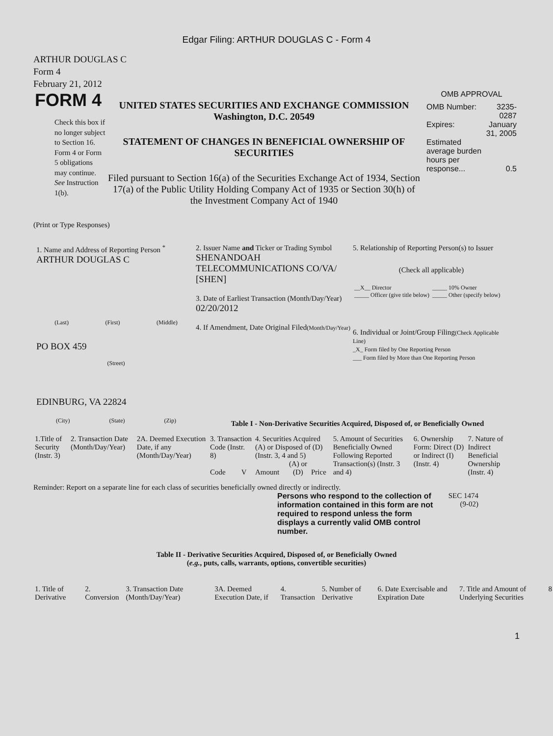Edgar Filing: ARTHUR DOUGLAS C - Form 4
ARTHUR DOUGLAS C
Form 4
February 21, 2012
FORM 4
Check this box if no longer subject to Section 16. Form 4 or Form 5 obligations may continue. See Instruction 1(b).
UNITED STATES SECURITIES AND EXCHANGE COMMISSION
Washington, D.C. 20549
STATEMENT OF CHANGES IN BENEFICIAL OWNERSHIP OF SECURITIES
Filed pursuant to Section 16(a) of the Securities Exchange Act of 1934, Section 17(a) of the Public Utility Holding Company Act of 1935 or Section 30(h) of the Investment Company Act of 1940
OMB APPROVAL
| OMB Number: | 3235-0287 |
| Expires: | January 31, 2005 |
| Estimated average burden hours per response... | 0.5 |
(Print or Type Responses)
1. Name and Address of Reporting Person <sup>*</sup>
ARTHUR DOUGLAS C
(Last) (First) (Middle)
PO BOX 459
(Street)
EDINBURG, VA 22824
(City) (State) (Zip)
2. Issuer Name and Ticker or Trading Symbol
SHENANDOAH TELECOMMUNICATIONS CO/VA/ [SHEN]
3. Date of Earliest Transaction (Month/Day/Year)
02/20/2012
4. If Amendment, Date Original Filed(Month/Day/Year)
5. Relationship of Reporting Person(s) to Issuer
(Check all applicable)
| __X__ Director | _____ 10% Owner |
| _____ Officer (give title below) | _____ Other (specify below) |
6. Individual or Joint/Group Filing(Check Applicable Line)
_X_ Form filed by One Reporting Person
___ Form filed by More than One Reporting Person
Table I - Non-Derivative Securities Acquired, Disposed of, or Beneficially Owned
| 1.Title of Security (Instr. 3) | 2. Transaction Date (Month/Day/Year) | 2A. Deemed Execution Date, if any (Month/Day/Year) | 3. Transaction Code (Instr. 8) | | 4. Securities Acquired (A) or Disposed of (D) (Instr. 3, 4 and 5) | | | 5. Amount of Securities Beneficially Owned Following Reported Transaction(s) (Instr. 3 and 4) | 6. Ownership Form: Direct (D) or Indirect (I) (Instr. 4) | 7. Nature of Indirect Beneficial Ownership (Instr. 4) |
| | | | Code | V | Amount | (A) or (D) | Price | | | |
Reminder: Report on a separate line for each class of securities beneficially owned directly or indirectly.
Persons who respond to the collection of information contained in this form are not required to respond unless the form displays a currently valid OMB control number.
SEC 1474 (9-02)
Table II - Derivative Securities Acquired, Disposed of, or Beneficially Owned
(e.g., puts, calls, warrants, options, convertible securities)
| 1. Title of Derivative | 2. Conversion | 3. Transaction Date (Month/Day/Year) | 3A. Deemed Execution Date, if | 4. Transaction | 5. Number of Derivative | 6. Date Exercisable and Expiration Date | 7. Title and Amount of Underlying Securities | 8 |
1